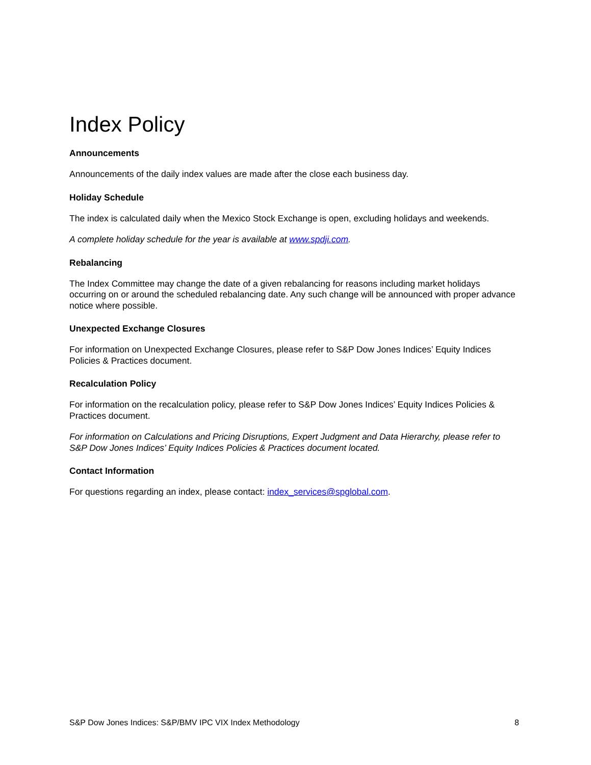Index Policy
Announcements
Announcements of the daily index values are made after the close each business day.
Holiday Schedule
The index is calculated daily when the Mexico Stock Exchange is open, excluding holidays and weekends.
A complete holiday schedule for the year is available at www.spdji.com.
Rebalancing
The Index Committee may change the date of a given rebalancing for reasons including market holidays occurring on or around the scheduled rebalancing date. Any such change will be announced with proper advance notice where possible.
Unexpected Exchange Closures
For information on Unexpected Exchange Closures, please refer to S&P Dow Jones Indices’ Equity Indices Policies & Practices document.
Recalculation Policy
For information on the recalculation policy, please refer to S&P Dow Jones Indices’ Equity Indices Policies & Practices document.
For information on Calculations and Pricing Disruptions, Expert Judgment and Data Hierarchy, please refer to S&P Dow Jones Indices’ Equity Indices Policies & Practices document located.
Contact Information
For questions regarding an index, please contact: index_services@spglobal.com.
S&P Dow Jones Indices: S&P/BMV IPC VIX Index Methodology 8